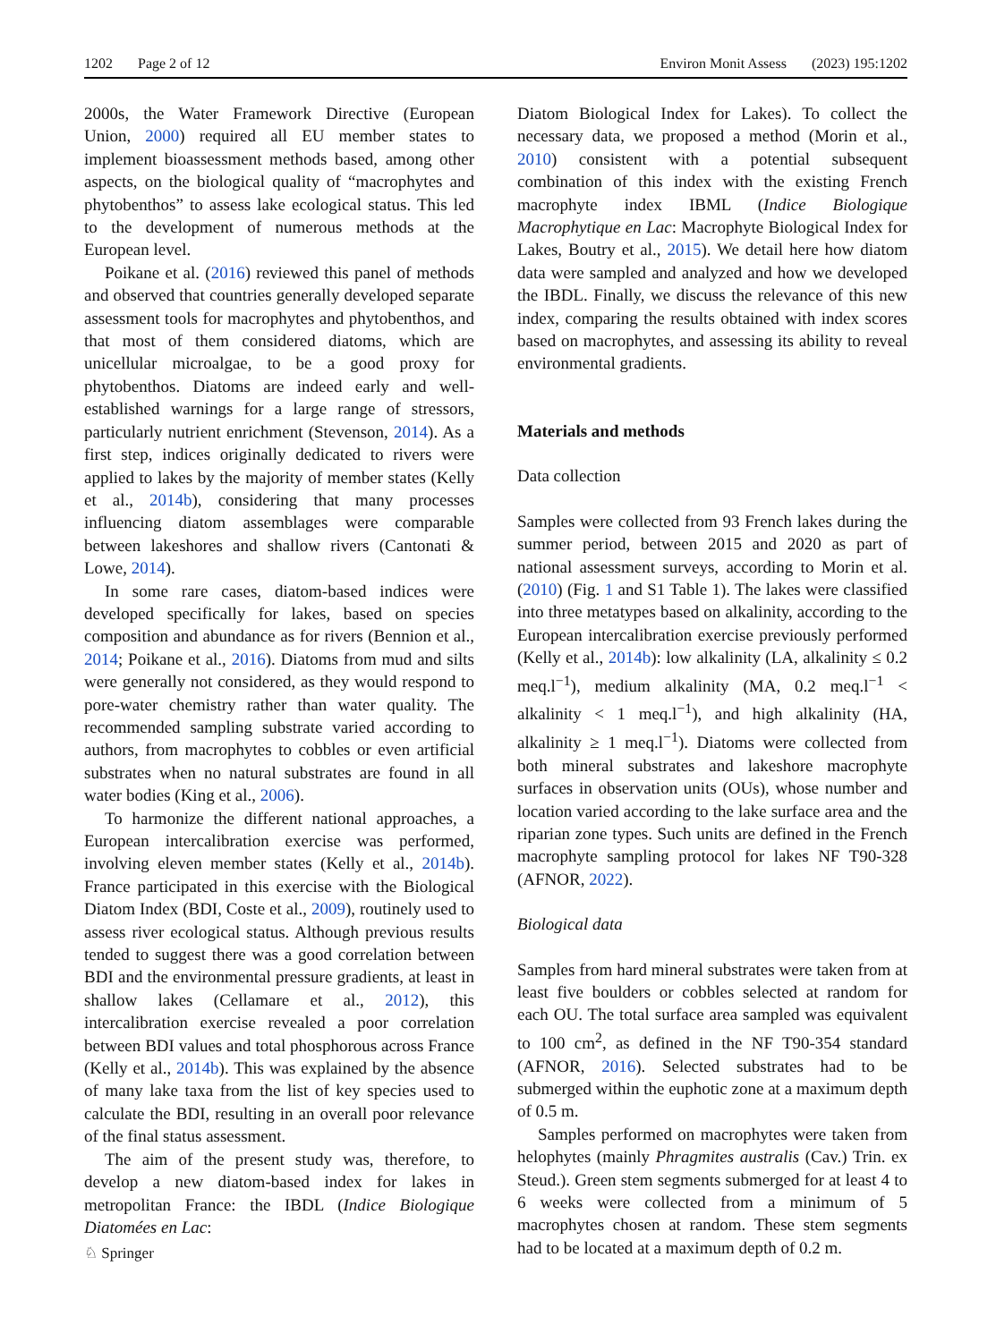1202 Page 2 of 12 Environ Monit Assess (2023) 195:1202
2000s, the Water Framework Directive (European Union, 2000) required all EU member states to implement bioassessment methods based, among other aspects, on the biological quality of “macrophytes and phytobenthos” to assess lake ecological status. This led to the development of numerous methods at the European level.
Poikane et al. (2016) reviewed this panel of methods and observed that countries generally developed separate assessment tools for macrophytes and phytobenthos, and that most of them considered diatoms, which are unicellular microalgae, to be a good proxy for phytobenthos. Diatoms are indeed early and well-established warnings for a large range of stressors, particularly nutrient enrichment (Stevenson, 2014). As a first step, indices originally dedicated to rivers were applied to lakes by the majority of member states (Kelly et al., 2014b), considering that many processes influencing diatom assemblages were comparable between lakeshores and shallow rivers (Cantonati & Lowe, 2014).
In some rare cases, diatom-based indices were developed specifically for lakes, based on species composition and abundance as for rivers (Bennion et al., 2014; Poikane et al., 2016). Diatoms from mud and silts were generally not considered, as they would respond to pore-water chemistry rather than water quality. The recommended sampling substrate varied according to authors, from macrophytes to cobbles or even artificial substrates when no natural substrates are found in all water bodies (King et al., 2006).
To harmonize the different national approaches, a European intercalibration exercise was performed, involving eleven member states (Kelly et al., 2014b). France participated in this exercise with the Biological Diatom Index (BDI, Coste et al., 2009), routinely used to assess river ecological status. Although previous results tended to suggest there was a good correlation between BDI and the environmental pressure gradients, at least in shallow lakes (Cellamare et al., 2012), this intercalibration exercise revealed a poor correlation between BDI values and total phosphorous across France (Kelly et al., 2014b). This was explained by the absence of many lake taxa from the list of key species used to calculate the BDI, resulting in an overall poor relevance of the final status assessment.
The aim of the present study was, therefore, to develop a new diatom-based index for lakes in metropolitan France: the IBDL (Indice Biologique Diatomées en Lac:
Diatom Biological Index for Lakes). To collect the necessary data, we proposed a method (Morin et al., 2010) consistent with a potential subsequent combination of this index with the existing French macrophyte index IBML (Indice Biologique Macrophytique en Lac: Macrophyte Biological Index for Lakes, Boutry et al., 2015). We detail here how diatom data were sampled and analyzed and how we developed the IBDL. Finally, we discuss the relevance of this new index, comparing the results obtained with index scores based on macrophytes, and assessing its ability to reveal environmental gradients.
Materials and methods
Data collection
Samples were collected from 93 French lakes during the summer period, between 2015 and 2020 as part of national assessment surveys, according to Morin et al. (2010) (Fig. 1 and S1 Table 1). The lakes were classified into three metatypes based on alkalinity, according to the European intercalibration exercise previously performed (Kelly et al., 2014b): low alkalinity (LA, alkalinity ≤ 0.2 meq.l<sup>−1</sup>), medium alkalinity (MA, 0.2 meq.l<sup>−1</sup> < alkalinity < 1 meq.l<sup>−1</sup>), and high alkalinity (HA, alkalinity ≥ 1 meq.l<sup>−1</sup>). Diatoms were collected from both mineral substrates and lakeshore macrophyte surfaces in observation units (OUs), whose number and location varied according to the lake surface area and the riparian zone types. Such units are defined in the French macrophyte sampling protocol for lakes NF T90-328 (AFNOR, 2022).
Biological data
Samples from hard mineral substrates were taken from at least five boulders or cobbles selected at random for each OU. The total surface area sampled was equivalent to 100 cm<sup>2</sup>, as defined in the NF T90-354 standard (AFNOR, 2016). Selected substrates had to be submerged within the euphotic zone at a maximum depth of 0.5 m.
Samples performed on macrophytes were taken from helophytes (mainly Phragmites australis (Cav.) Trin. ex Steud.). Green stem segments submerged for at least 4 to 6 weeks were collected from a minimum of 5 macrophytes chosen at random. These stem segments had to be located at a maximum depth of 0.2 m.
♘ Springer